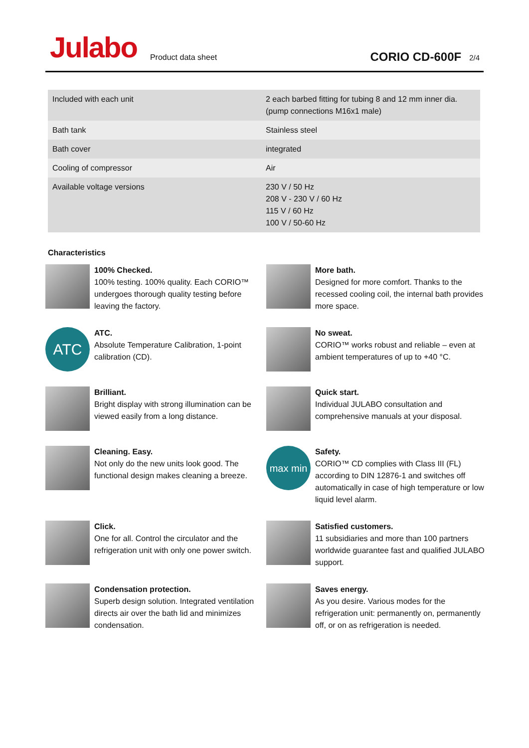Julabo
Product data sheet
CORIO CD-600F
2/4
| Included with each unit | 2 each barbed fitting for tubing 8 and 12 mm inner dia. (pump connections M16x1 male) |
| Bath tank | Stainless steel |
| Bath cover | integrated |
| Cooling of compressor | Air |
| Available voltage versions | 230 V / 50 Hz 208 V - 230 V / 60 Hz 115 V / 60 Hz 100 V / 50-60 Hz |
Characteristics
100% Checked.
100% testing. 100% quality. Each CORIO™ undergoes thorough quality testing before leaving the factory.
More bath.
Designed for more comfort. Thanks to the recessed cooling coil, the internal bath provides more space.
ATC
ATC.
Absolute Temperature Calibration, 1-point calibration (CD).
No sweat.
CORIO™ works robust and reliable – even at ambient temperatures of up to +40 °C.
Brilliant.
Bright display with strong illumination can be viewed easily from a long distance.
Quick start.
Individual JULABO consultation and comprehensive manuals at your disposal.
Cleaning. Easy.
Not only do the new units look good. The functional design makes cleaning a breeze.
max min
Safety.
CORIO™ CD complies with Class III (FL) according to DIN 12876-1 and switches off automatically in case of high temperature or low liquid level alarm.
Click.
One for all. Control the circulator and the refrigeration unit with only one power switch.
Satisfied customers.
11 subsidiaries and more than 100 partners worldwide guarantee fast and qualified JULABO support.
Condensation protection.
Superb design solution. Integrated ventilation directs air over the bath lid and minimizes condensation.
Saves energy.
As you desire. Various modes for the refrigeration unit: permanently on, permanently off, or on as refrigeration is needed.